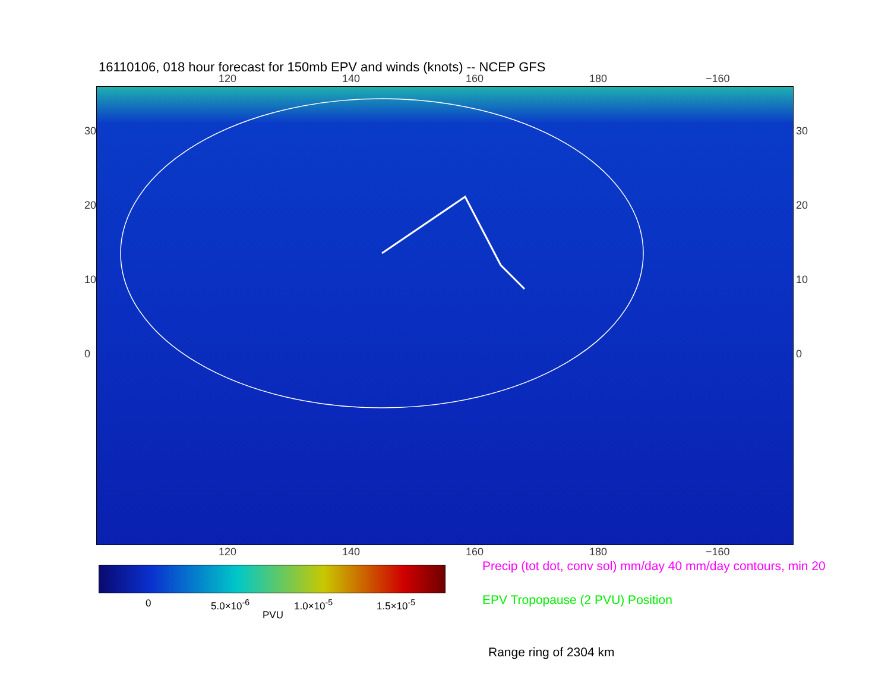16110106, 018 hour forecast for 150mb EPV and winds (knots) -- NCEP GFS
120 140 160 180 −160
30
20
10
0
30
20
10
0
120 140 160 180 −160
0 5.0×10<sup>-6</sup> 1.0×10<sup>-5</sup> 1.5×10<sup>-5</sup>
PVU
Precip (tot dot, conv sol) mm/day 40 mm/day contours, min 20
EPV Tropopause (2 PVU) Position
Range ring of 2304 km